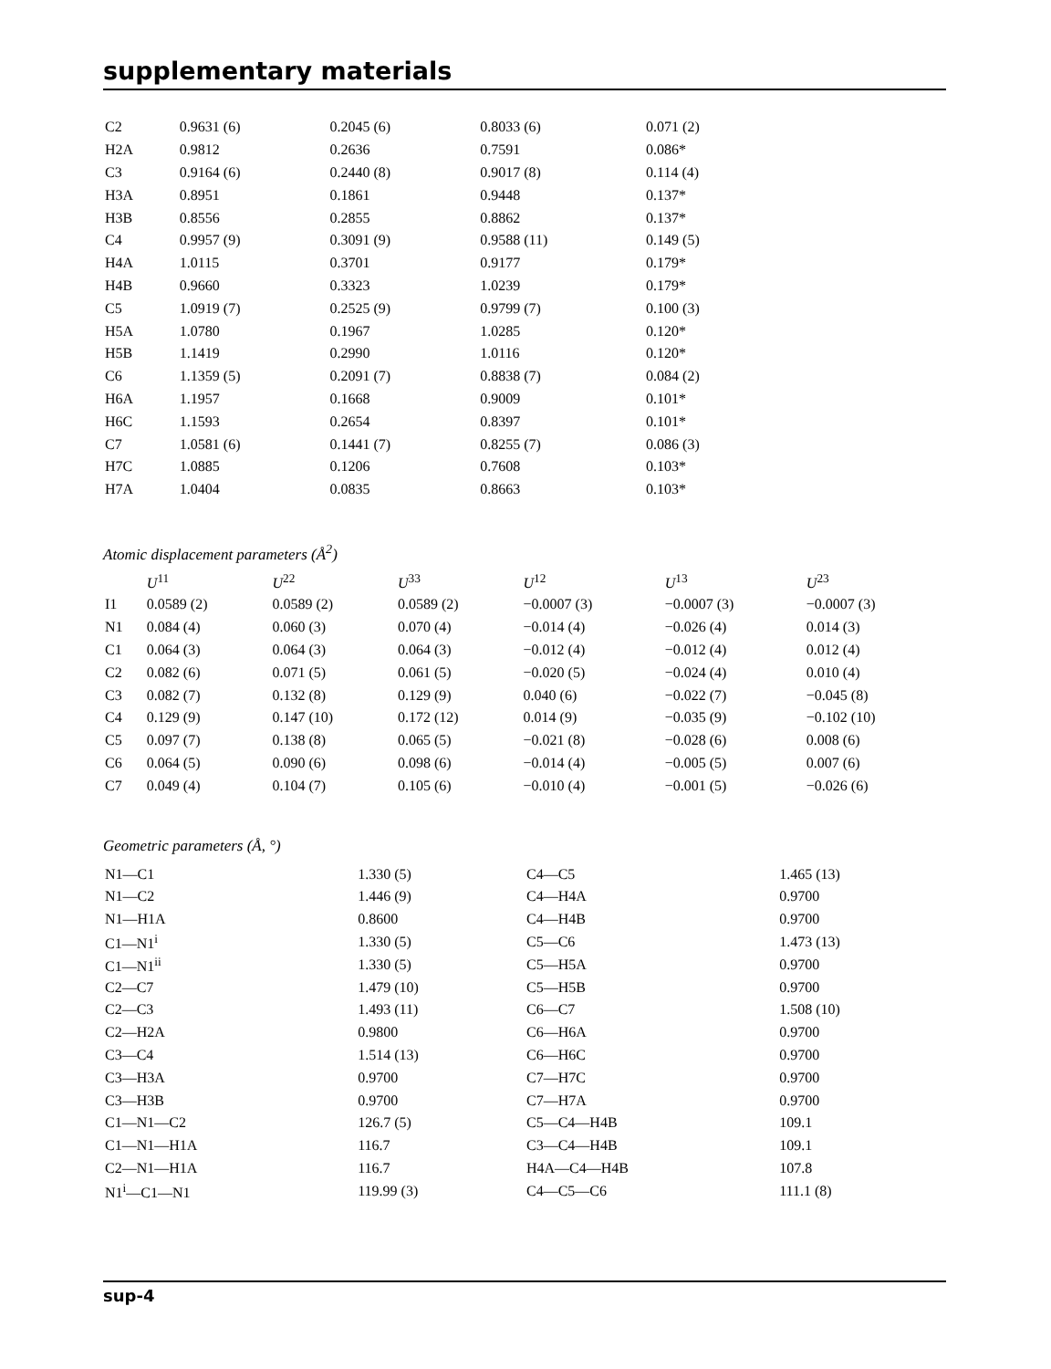supplementary materials
| C2 | 0.9631 (6) | 0.2045 (6) | 0.8033 (6) | 0.071 (2) |
| H2A | 0.9812 | 0.2636 | 0.7591 | 0.086* |
| C3 | 0.9164 (6) | 0.2440 (8) | 0.9017 (8) | 0.114 (4) |
| H3A | 0.8951 | 0.1861 | 0.9448 | 0.137* |
| H3B | 0.8556 | 0.2855 | 0.8862 | 0.137* |
| C4 | 0.9957 (9) | 0.3091 (9) | 0.9588 (11) | 0.149 (5) |
| H4A | 1.0115 | 0.3701 | 0.9177 | 0.179* |
| H4B | 0.9660 | 0.3323 | 1.0239 | 0.179* |
| C5 | 1.0919 (7) | 0.2525 (9) | 0.9799 (7) | 0.100 (3) |
| H5A | 1.0780 | 0.1967 | 1.0285 | 0.120* |
| H5B | 1.1419 | 0.2990 | 1.0116 | 0.120* |
| C6 | 1.1359 (5) | 0.2091 (7) | 0.8838 (7) | 0.084 (2) |
| H6A | 1.1957 | 0.1668 | 0.9009 | 0.101* |
| H6C | 1.1593 | 0.2654 | 0.8397 | 0.101* |
| C7 | 1.0581 (6) | 0.1441 (7) | 0.8255 (7) | 0.086 (3) |
| H7C | 1.0885 | 0.1206 | 0.7608 | 0.103* |
| H7A | 1.0404 | 0.0835 | 0.8663 | 0.103* |
Atomic displacement parameters (Å<sup>2</sup>)
| | U<sup>11</sup> | U<sup>22</sup> | U<sup>33</sup> | U<sup>12</sup> | U<sup>13</sup> | U<sup>23</sup> |
| --- | --- | --- | --- | --- | --- | --- |
| I1 | 0.0589 (2) | 0.0589 (2) | 0.0589 (2) | −0.0007 (3) | −0.0007 (3) | −0.0007 (3) |
| N1 | 0.084 (4) | 0.060 (3) | 0.070 (4) | −0.014 (4) | −0.026 (4) | 0.014 (3) |
| C1 | 0.064 (3) | 0.064 (3) | 0.064 (3) | −0.012 (4) | −0.012 (4) | 0.012 (4) |
| C2 | 0.082 (6) | 0.071 (5) | 0.061 (5) | −0.020 (5) | −0.024 (4) | 0.010 (4) |
| C3 | 0.082 (7) | 0.132 (8) | 0.129 (9) | 0.040 (6) | −0.022 (7) | −0.045 (8) |
| C4 | 0.129 (9) | 0.147 (10) | 0.172 (12) | 0.014 (9) | −0.035 (9) | −0.102 (10) |
| C5 | 0.097 (7) | 0.138 (8) | 0.065 (5) | −0.021 (8) | −0.028 (6) | 0.008 (6) |
| C6 | 0.064 (5) | 0.090 (6) | 0.098 (6) | −0.014 (4) | −0.005 (5) | 0.007 (6) |
| C7 | 0.049 (4) | 0.104 (7) | 0.105 (6) | −0.010 (4) | −0.001 (5) | −0.026 (6) |
Geometric parameters (Å, °)
| N1—C1 | 1.330 (5) | C4—C5 | 1.465 (13) |
| N1—C2 | 1.446 (9) | C4—H4A | 0.9700 |
| N1—H1A | 0.8600 | C4—H4B | 0.9700 |
| C1—N1<sup>i</sup> | 1.330 (5) | C5—C6 | 1.473 (13) |
| C1—N1<sup>ii</sup> | 1.330 (5) | C5—H5A | 0.9700 |
| C2—C7 | 1.479 (10) | C5—H5B | 0.9700 |
| C2—C3 | 1.493 (11) | C6—C7 | 1.508 (10) |
| C2—H2A | 0.9800 | C6—H6A | 0.9700 |
| C3—C4 | 1.514 (13) | C6—H6C | 0.9700 |
| C3—H3A | 0.9700 | C7—H7C | 0.9700 |
| C3—H3B | 0.9700 | C7—H7A | 0.9700 |
| C1—N1—C2 | 126.7 (5) | C5—C4—H4B | 109.1 |
| C1—N1—H1A | 116.7 | C3—C4—H4B | 109.1 |
| C2—N1—H1A | 116.7 | H4A—C4—H4B | 107.8 |
| N1<sup>i</sup>—C1—N1 | 119.99 (3) | C4—C5—C6 | 111.1 (8) |
sup-4